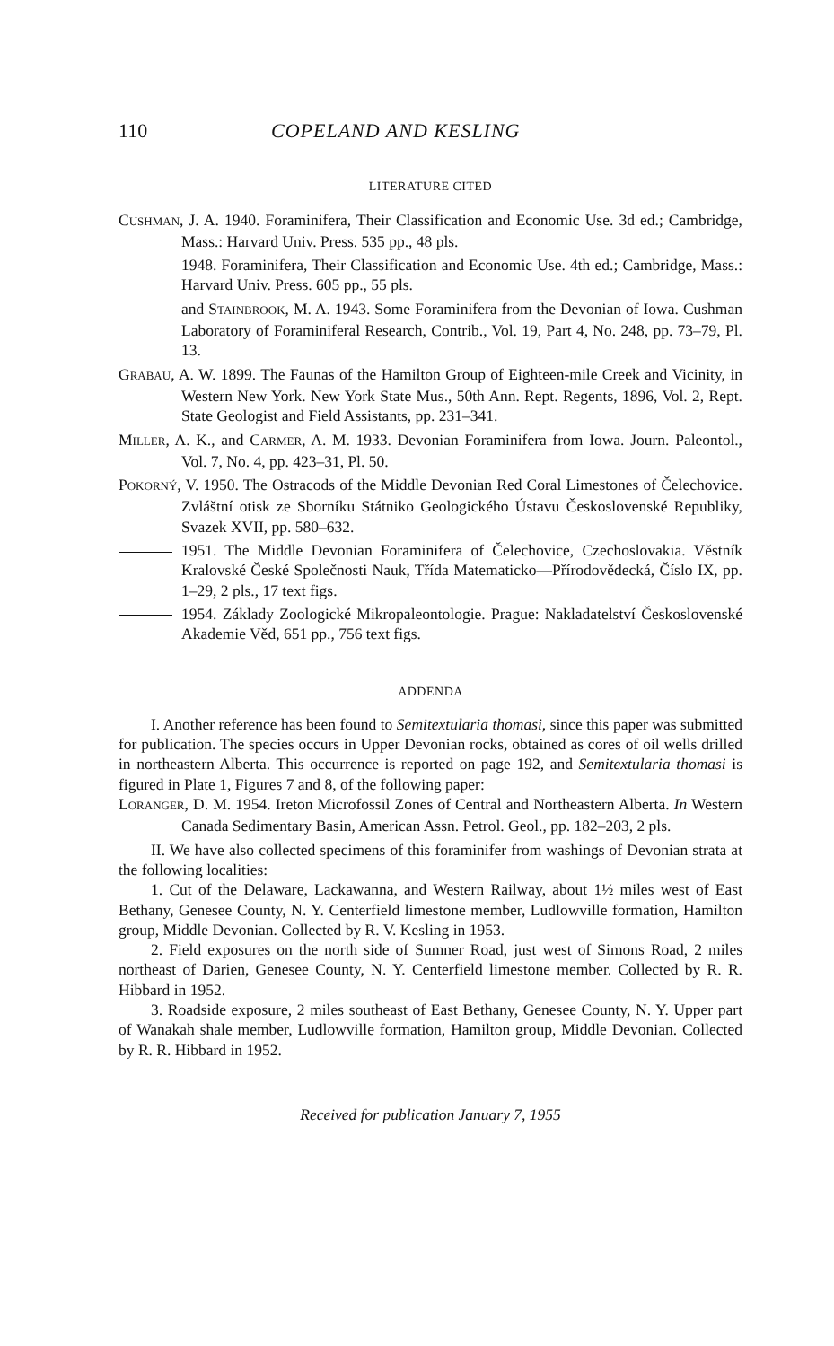110 COPELAND AND KESLING
LITERATURE CITED
CUSHMAN, J. A. 1940. Foraminifera, Their Classification and Economic Use. 3d ed.; Cambridge, Mass.: Harvard Univ. Press. 535 pp., 48 pls.
1948. Foraminifera, Their Classification and Economic Use. 4th ed.; Cambridge, Mass.: Harvard Univ. Press. 605 pp., 55 pls.
and STAINBROOK, M. A. 1943. Some Foraminifera from the Devonian of Iowa. Cushman Laboratory of Foraminiferal Research, Contrib., Vol. 19, Part 4, No. 248, pp. 73–79, Pl. 13.
GRABAU, A. W. 1899. The Faunas of the Hamilton Group of Eighteen-mile Creek and Vicinity, in Western New York. New York State Mus., 50th Ann. Rept. Regents, 1896, Vol. 2, Rept. State Geologist and Field Assistants, pp. 231–341.
MILLER, A. K., and CARMER, A. M. 1933. Devonian Foraminifera from Iowa. Journ. Paleontol., Vol. 7, No. 4, pp. 423–31, Pl. 50.
POKORNÝ, V. 1950. The Ostracods of the Middle Devonian Red Coral Limestones of Čelechovice. Zvláštní otisk ze Sborníku Státniko Geologického Ústavu Československé Republiky, Svazek XVII, pp. 580–632.
1951. The Middle Devonian Foraminifera of Čelechovice, Czechoslovakia. Věstník Kralovské České Společnosti Nauk, Třída Matematicko—Přírodovědecká, Číslo IX, pp. 1–29, 2 pls., 17 text figs.
1954. Základy Zoologické Mikropaleontologie. Prague: Nakladatelství Československé Akademie Věd, 651 pp., 756 text figs.
ADDENDA
I. Another reference has been found to Semitextularia thomasi, since this paper was submitted for publication. The species occurs in Upper Devonian rocks, obtained as cores of oil wells drilled in northeastern Alberta. This occurrence is reported on page 192, and Semitextularia thomasi is figured in Plate 1, Figures 7 and 8, of the following paper:
LORANGER, D. M. 1954. Ireton Microfossil Zones of Central and Northeastern Alberta. In Western Canada Sedimentary Basin, American Assn. Petrol. Geol., pp. 182–203, 2 pls.
II. We have also collected specimens of this foraminifer from washings of Devonian strata at the following localities:
1. Cut of the Delaware, Lackawanna, and Western Railway, about 1½ miles west of East Bethany, Genesee County, N. Y. Centerfield limestone member, Ludlowville formation, Hamilton group, Middle Devonian. Collected by R. V. Kesling in 1953.
2. Field exposures on the north side of Sumner Road, just west of Simons Road, 2 miles northeast of Darien, Genesee County, N. Y. Centerfield limestone member. Collected by R. R. Hibbard in 1952.
3. Roadside exposure, 2 miles southeast of East Bethany, Genesee County, N. Y. Upper part of Wanakah shale member, Ludlowville formation, Hamilton group, Middle Devonian. Collected by R. R. Hibbard in 1952.
Received for publication January 7, 1955